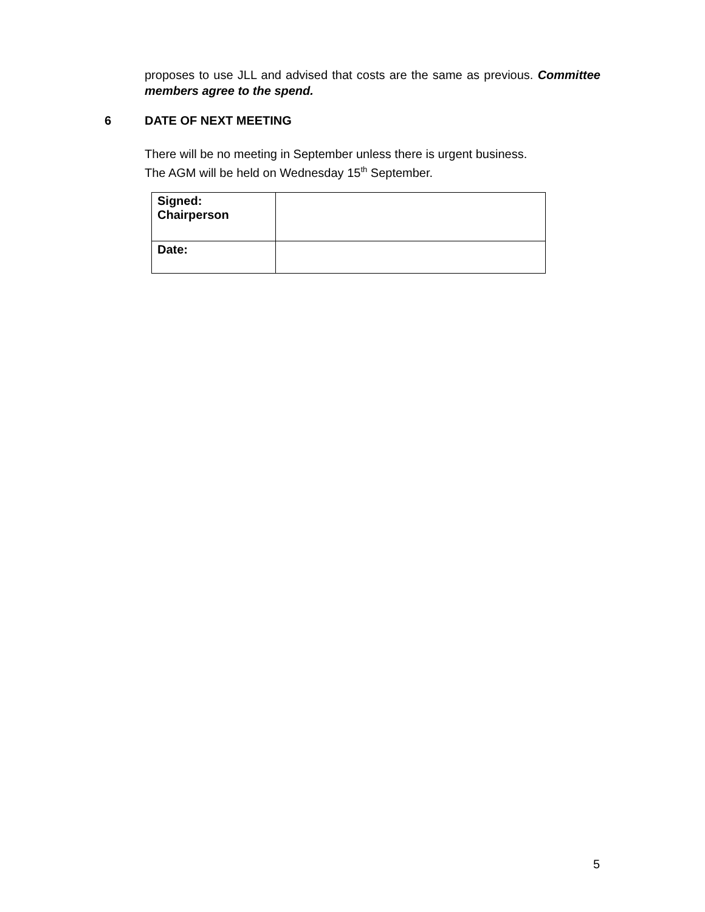proposes to use JLL and advised that costs are the same as previous. Committee members agree to the spend.
6 DATE OF NEXT MEETING
There will be no meeting in September unless there is urgent business.
The AGM will be held on Wednesday 15<sup>th</sup> September.
| Signed: Chairperson | |
| Date: | |
5